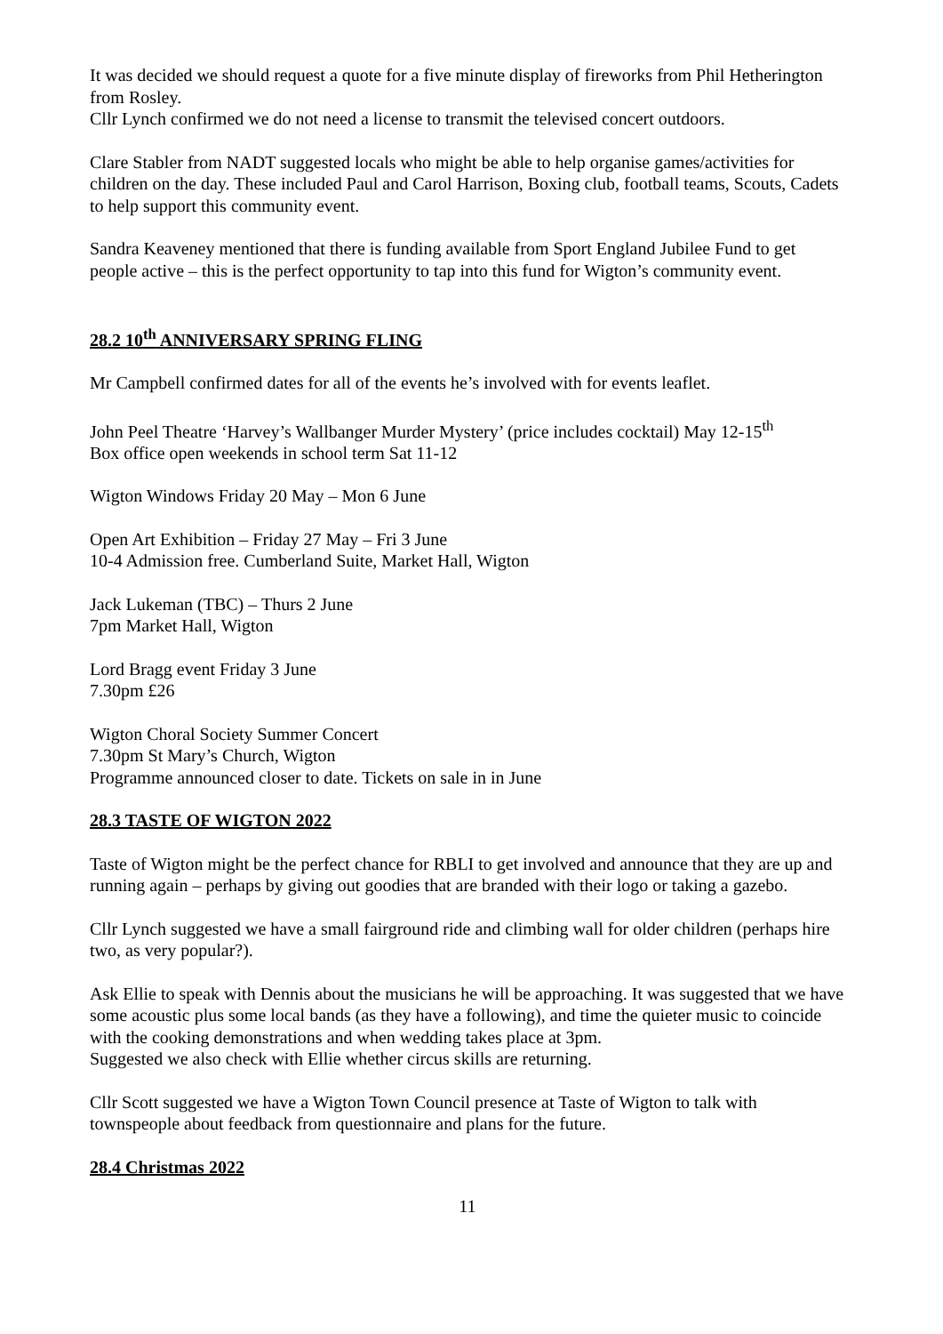It was decided we should request a quote for a five minute display of fireworks from Phil Hetherington from Rosley.
Cllr Lynch confirmed we do not need a license to transmit the televised concert outdoors.
Clare Stabler from NADT suggested locals who might be able to help organise games/activities for children on the day. These included Paul and Carol Harrison, Boxing club, football teams, Scouts, Cadets to help support this community event.
Sandra Keaveney mentioned that there is funding available from Sport England Jubilee Fund to get people active – this is the perfect opportunity to tap into this fund for Wigton’s community event.
28.2 10<sup>th</sup> ANNIVERSARY SPRING FLING
Mr Campbell confirmed dates for all of the events he’s involved with for events leaflet.
John Peel Theatre ‘Harvey’s Wallbanger Murder Mystery’ (price includes cocktail) May 12-15<sup>th</sup>
Box office open weekends in school term Sat 11-12
Wigton Windows Friday 20 May – Mon 6 June
Open Art Exhibition – Friday 27 May – Fri 3 June
10-4 Admission free. Cumberland Suite, Market Hall, Wigton
Jack Lukeman (TBC) – Thurs 2 June
7pm Market Hall, Wigton
Lord Bragg event Friday 3 June
7.30pm £26
Wigton Choral Society Summer Concert
7.30pm St Mary’s Church, Wigton
Programme announced closer to date. Tickets on sale in in June
28.3 TASTE OF WIGTON 2022
Taste of Wigton might be the perfect chance for RBLI to get involved and announce that they are up and running again – perhaps by giving out goodies that are branded with their logo or taking a gazebo.
Cllr Lynch suggested we have a small fairground ride and climbing wall for older children (perhaps hire two, as very popular?).
Ask Ellie to speak with Dennis about the musicians he will be approaching. It was suggested that we have some acoustic plus some local bands (as they have a following), and time the quieter music to coincide with the cooking demonstrations and when wedding takes place at 3pm.
Suggested we also check with Ellie whether circus skills are returning.
Cllr Scott suggested we have a Wigton Town Council presence at Taste of Wigton to talk with townspeople about feedback from questionnaire and plans for the future.
28.4 Christmas 2022
11